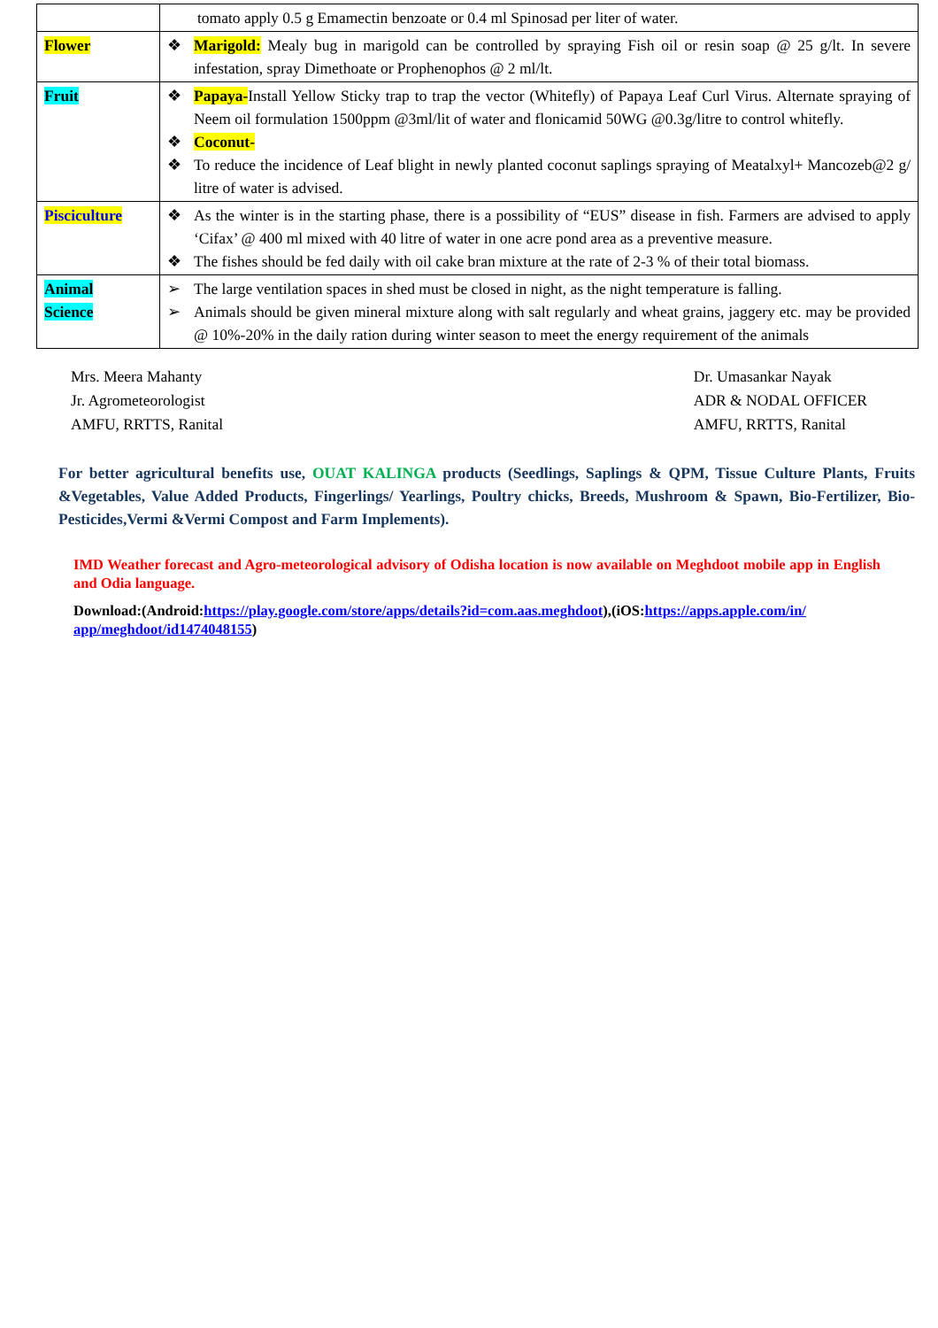| | tomato apply 0.5 g Emamectin benzoate or 0.4 ml Spinosad per liter of water. |
| Flower | ❖ Marigold: Mealy bug in marigold can be controlled by spraying Fish oil or resin soap @ 25 g/lt. In severe infestation, spray Dimethoate or Prophenophos @ 2 ml/lt. |
| Fruit | ❖ Papaya- Install Yellow Sticky trap to trap the vector (Whitefly) of Papaya Leaf Curl Virus. Alternate spraying of Neem oil formulation 1500ppm @3ml/lit of water and flonicamid 50WG @0.3g/litre to control whitefly. ❖ Coconut- ❖ To reduce the incidence of Leaf blight in newly planted coconut saplings spraying of Meatalxyl+ Mancozeb@2 g/ litre of water is advised. |
| Pisciculture | ❖ As the winter is in the starting phase, there is a possibility of “EUS” disease in fish. Farmers are advised to apply ‘Cifax’ @ 400 ml mixed with 40 litre of water in one acre pond area as a preventive measure. ❖ The fishes should be fed daily with oil cake bran mixture at the rate of 2-3 % of their total biomass. |
| Animal Science | ➢ The large ventilation spaces in shed must be closed in night, as the night temperature is falling. ➢ Animals should be given mineral mixture along with salt regularly and wheat grains, jaggery etc. may be provided @ 10%-20% in the daily ration during winter season to meet the energy requirement of the animals |
Mrs. Meera Mahanty
Jr. Agrometeorologist
AMFU, RRTTS, Ranital
Dr. Umasankar Nayak
ADR & NODAL OFFICER
AMFU, RRTTS, Ranital
For better agricultural benefits use, OUAT KALINGA products (Seedlings, Saplings & QPM, Tissue Culture Plants, Fruits &Vegetables, Value Added Products, Fingerlings/ Yearlings, Poultry chicks, Breeds, Mushroom & Spawn, Bio-Fertilizer, Bio-Pesticides,Vermi &Vermi Compost and Farm Implements).
IMD Weather forecast and Agro-meteorological advisory of Odisha location is now available on Meghdoot mobile app in English and Odia language.
Download:(Android:https://play.google.com/store/apps/details?id=com.aas.meghdoot),(iOS:https://apps.apple.com/in/ app/meghdoot/id1474048155)